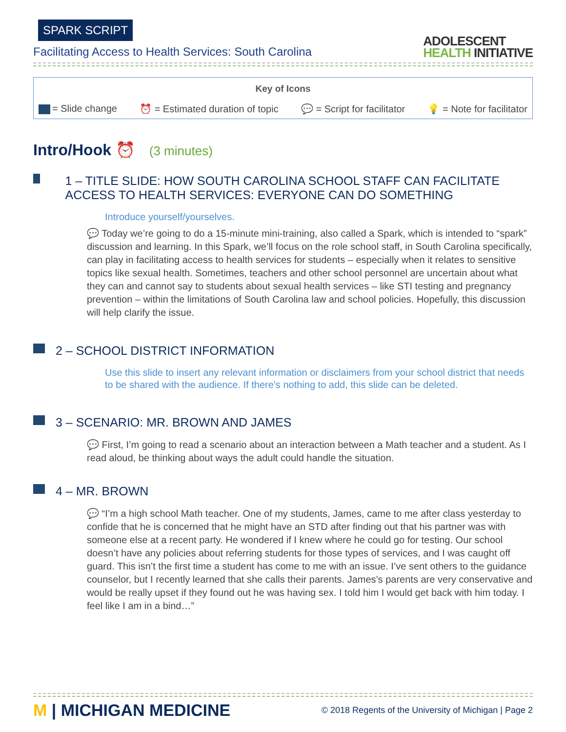SPARK SCRIPT
Facilitating Access to Health Services: South Carolina
ADOLESCENT
HEALTH INITIATIVE
Key of Icons
= Slide change ⏰ = Estimated duration of topic
💬 = Script for facilitator 💡 = Note for facilitator
Intro/Hook ⏰ (3 minutes)
1 – TITLE SLIDE: HOW SOUTH CAROLINA SCHOOL STAFF CAN FACILITATE ACCESS TO HEALTH SERVICES: EVERYONE CAN DO SOMETHING
Introduce yourself/yourselves.
💬 Today we’re going to do a 15-minute mini-training, also called a Spark, which is intended to “spark” discussion and learning. In this Spark, we’ll focus on the role school staff, in South Carolina specifically, can play in facilitating access to health services for students – especially when it relates to sensitive topics like sexual health. Sometimes, teachers and other school personnel are uncertain about what they can and cannot say to students about sexual health services – like STI testing and pregnancy prevention – within the limitations of South Carolina law and school policies. Hopefully, this discussion will help clarify the issue.
2 – SCHOOL DISTRICT INFORMATION
Use this slide to insert any relevant information or disclaimers from your school district that needs to be shared with the audience. If there’s nothing to add, this slide can be deleted.
3 – SCENARIO: MR. BROWN AND JAMES
💬 First, I’m going to read a scenario about an interaction between a Math teacher and a student. As I read aloud, be thinking about ways the adult could handle the situation.
4 – MR. BROWN
💬 “I’m a high school Math teacher. One of my students, James, came to me after class yesterday to confide that he is concerned that he might have an STD after finding out that his partner was with someone else at a recent party. He wondered if I knew where he could go for testing. Our school doesn’t have any policies about referring students for those types of services, and I was caught off guard. This isn’t the first time a student has come to me with an issue. I’ve sent others to the guidance counselor, but I recently learned that she calls their parents. James’s parents are very conservative and would be really upset if they found out he was having sex. I told him I would get back with him today. I feel like I am in a bind…”
M | MICHIGAN MEDICINE
© 2018 Regents of the University of Michigan | Page 2